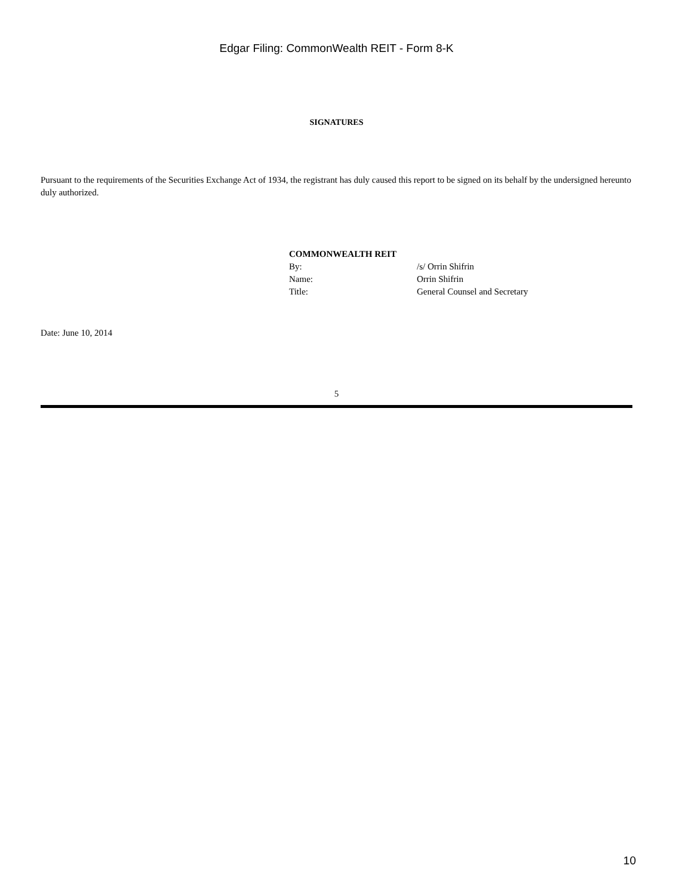Edgar Filing: CommonWealth REIT - Form 8-K
SIGNATURES
Pursuant to the requirements of the Securities Exchange Act of 1934, the registrant has duly caused this report to be signed on its behalf by the undersigned hereunto duly authorized.
COMMONWEALTH REIT
| By: | /s/ Orrin Shifrin |
| Name: | Orrin Shifrin |
| Title: | General Counsel and Secretary |
Date: June 10, 2014
5
10